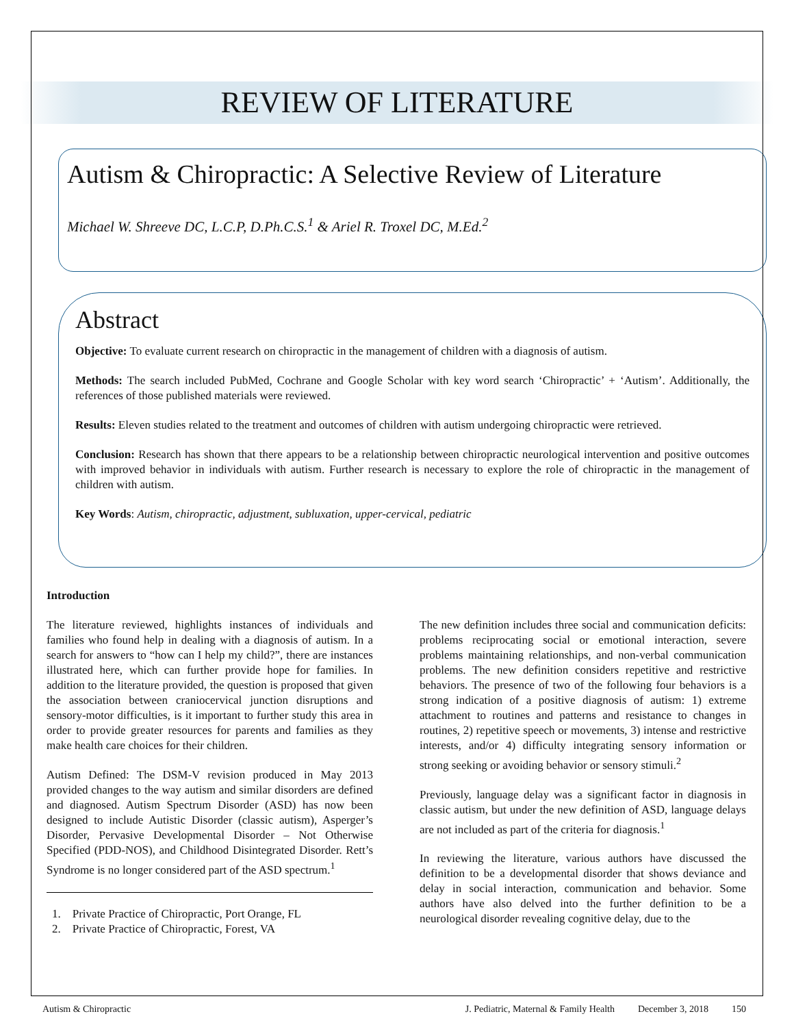REVIEW OF LITERATURE
Autism & Chiropractic: A Selective Review of Literature
Michael W. Shreeve DC, L.C.P, D.Ph.C.S.<sup>1</sup> & Ariel R. Troxel DC, M.Ed.<sup>2</sup>
Abstract
Objective: To evaluate current research on chiropractic in the management of children with a diagnosis of autism.
Methods: The search included PubMed, Cochrane and Google Scholar with key word search ‘Chiropractic’ + ‘Autism’. Additionally, the references of those published materials were reviewed.
Results: Eleven studies related to the treatment and outcomes of children with autism undergoing chiropractic were retrieved.
Conclusion: Research has shown that there appears to be a relationship between chiropractic neurological intervention and positive outcomes with improved behavior in individuals with autism. Further research is necessary to explore the role of chiropractic in the management of children with autism.
Key Words: Autism, chiropractic, adjustment, subluxation, upper-cervical, pediatric
Introduction
The literature reviewed, highlights instances of individuals and families who found help in dealing with a diagnosis of autism. In a search for answers to “how can I help my child?”, there are instances illustrated here, which can further provide hope for families. In addition to the literature provided, the question is proposed that given the association between craniocervical junction disruptions and sensory-motor difficulties, is it important to further study this area in order to provide greater resources for parents and families as they make health care choices for their children.
Autism Defined: The DSM-V revision produced in May 2013 provided changes to the way autism and similar disorders are defined and diagnosed. Autism Spectrum Disorder (ASD) has now been designed to include Autistic Disorder (classic autism), Asperger’s Disorder, Pervasive Developmental Disorder – Not Otherwise Specified (PDD-NOS), and Childhood Disintegrated Disorder. Rett’s Syndrome is no longer considered part of the ASD spectrum.<sup>1</sup>
1. Private Practice of Chiropractic, Port Orange, FL
2. Private Practice of Chiropractic, Forest, VA
The new definition includes three social and communication deficits: problems reciprocating social or emotional interaction, severe problems maintaining relationships, and non-verbal communication problems. The new definition considers repetitive and restrictive behaviors. The presence of two of the following four behaviors is a strong indication of a positive diagnosis of autism: 1) extreme attachment to routines and patterns and resistance to changes in routines, 2) repetitive speech or movements, 3) intense and restrictive interests, and/or 4) difficulty integrating sensory information or strong seeking or avoiding behavior or sensory stimuli.<sup>2</sup>
Previously, language delay was a significant factor in diagnosis in classic autism, but under the new definition of ASD, language delays are not included as part of the criteria for diagnosis.<sup>1</sup>
In reviewing the literature, various authors have discussed the definition to be a developmental disorder that shows deviance and delay in social interaction, communication and behavior. Some authors have also delved into the further definition to be a neurological disorder revealing cognitive delay, due to the
Autism & Chiropractic J. Pediatric, Maternal & Family Health December 3, 2018 150